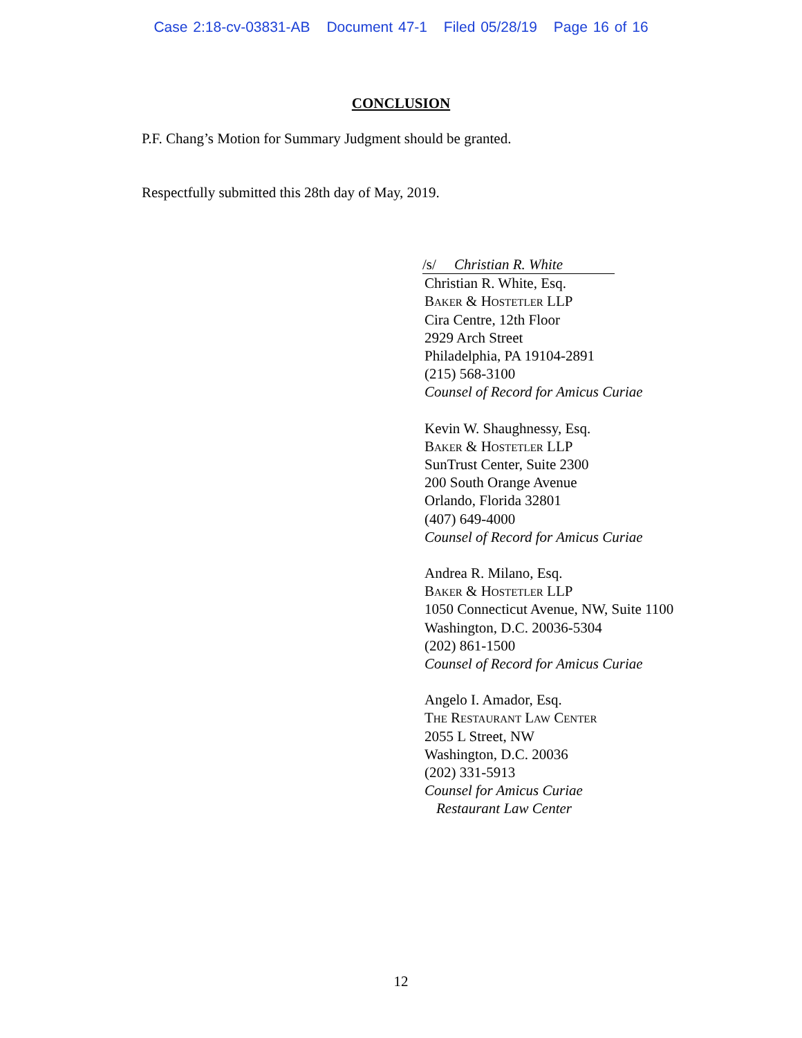Case 2:18-cv-03831-AB Document 47-1 Filed 05/28/19 Page 16 of 16
CONCLUSION
P.F. Chang’s Motion for Summary Judgment should be granted.
Respectfully submitted this 28th day of May, 2019.
/s/ Christian R. White
Christian R. White, Esq.
Baker & Hostetler LLP
Cira Centre, 12th Floor
2929 Arch Street
Philadelphia, PA 19104-2891
(215) 568-3100
Counsel of Record for Amicus Curiae
Kevin W. Shaughnessy, Esq.
Baker & Hostetler LLP
SunTrust Center, Suite 2300
200 South Orange Avenue
Orlando, Florida 32801
(407) 649-4000
Counsel of Record for Amicus Curiae
Andrea R. Milano, Esq.
Baker & Hostetler LLP
1050 Connecticut Avenue, NW, Suite 1100
Washington, D.C. 20036-5304
(202) 861-1500
Counsel of Record for Amicus Curiae
Angelo I. Amador, Esq.
The Restaurant Law Center
2055 L Street, NW
Washington, D.C. 20036
(202) 331-5913
Counsel for Amicus Curiae
Restaurant Law Center
12